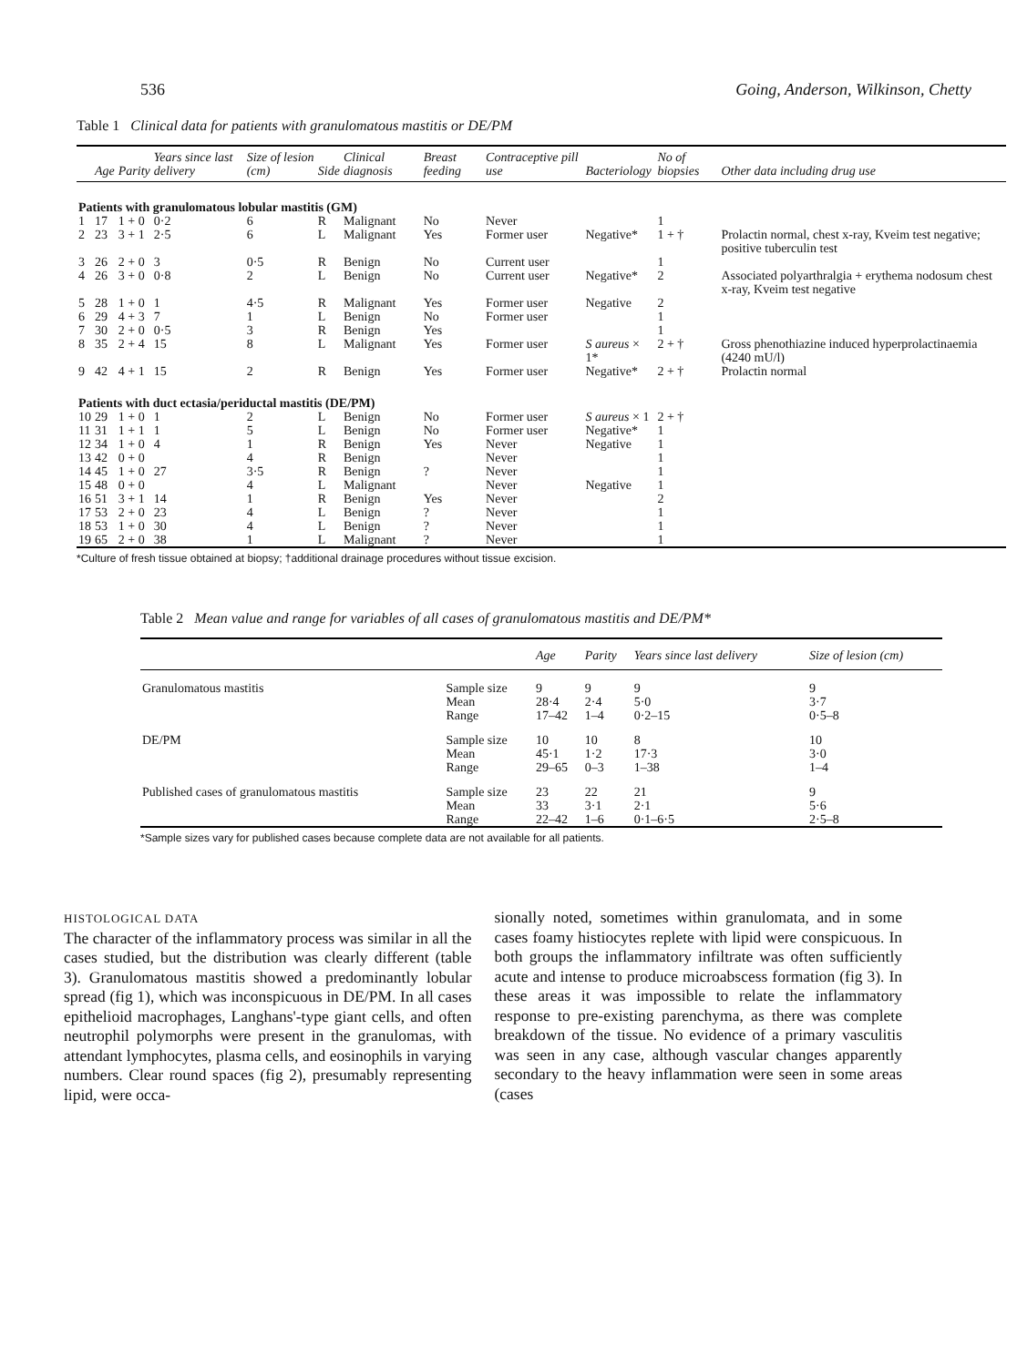536 Going, Anderson, Wilkinson, Chetty
Table 1 Clinical data for patients with granulomatous mastitis or DE/PM
| | Age | Parity | Years since last delivery | Size of lesion (cm) | Side | Clinical diagnosis | Breast feeding | Contraceptive pill use | Bacteriology | No of biopsies | Other data including drug use |
| --- | --- | --- | --- | --- | --- | --- | --- | --- | --- | --- | --- |
| Patients with granulomatous lobular mastitis (GM) | | | | | | | | | | | |
| 1 | 17 | 1 + 0 | 0·2 | 6 | R | Malignant | No | Never | | 1 | |
| 2 | 23 | 3 + 1 | 2·5 | 6 | L | Malignant | Yes | Former user | Negative* | 1 + † | Prolactin normal, chest x-ray, Kveim test negative; positive tuberculin test |
| 3 | 26 | 2 + 0 | 3 | 0·5 | R | Benign | No | Current user | | 1 | |
| 4 | 26 | 3 + 0 | 0·8 | 2 | L | Benign | No | Current user | Negative* | 2 | Associated polyarthralgia + erythema nodosum chest x-ray, Kveim test negative |
| 5 | 28 | 1 + 0 | 1 | 4·5 | R | Malignant | Yes | Former user | Negative | 2 | |
| 6 | 29 | 4 + 3 | 7 | 1 | L | Benign | No | Former user | | 1 | |
| 7 | 30 | 2 + 0 | 0·5 | 3 | R | Benign | Yes | | | 1 | |
| 8 | 35 | 2 + 4 | 15 | 8 | L | Malignant | Yes | Former user | S aureus × 1* | 2 + † | Gross phenothiazine induced hyperprolactinaemia (4240 mU/l) |
| 9 | 42 | 4 + 1 | 15 | 2 | R | Benign | Yes | Former user | Negative* | 2 + † | Prolactin normal |
| Patients with duct ectasia/periductal mastitis (DE/PM) | | | | | | | | | | | |
| 10 | 29 | 1 + 0 | 1 | 2 | L | Benign | No | Former user | S aureus × 1 | 2 + † | |
| 11 | 31 | 1 + 1 | 1 | 5 | L | Benign | No | Former user | Negative* | 1 | |
| 12 | 34 | 1 + 0 | 4 | 1 | R | Benign | Yes | Never | Negative | 1 | |
| 13 | 42 | 0 + 0 | | 4 | R | Benign | | Never | | 1 | |
| 14 | 45 | 1 + 0 | 27 | 3·5 | R | Benign | ? | Never | | 1 | |
| 15 | 48 | 0 + 0 | | 4 | L | Malignant | | Never | Negative | 1 | |
| 16 | 51 | 3 + 1 | 14 | 1 | R | Benign | Yes | Never | | 2 | |
| 17 | 53 | 2 + 0 | 23 | 4 | L | Benign | ? | Never | | 1 | |
| 18 | 53 | 1 + 0 | 30 | 4 | L | Benign | ? | Never | | 1 | |
| 19 | 65 | 2 + 0 | 38 | 1 | L | Malignant | ? | Never | | 1 | |
*Culture of fresh tissue obtained at biopsy; †additional drainage procedures without tissue excision.
Table 2 Mean value and range for variables of all cases of granulomatous mastitis and DE/PM*
| | | Age | Parity | Years since last delivery | Size of lesion (cm) |
| --- | --- | --- | --- | --- | --- |
| Granulomatous mastitis | Sample size | 9 | 9 | 9 | 9 |
| | Mean | 28·4 | 2·4 | 5·0 | 3·7 |
| | Range | 17–42 | 1–4 | 0·2–15 | 0·5–8 |
| DE/PM | Sample size | 10 | 10 | 8 | 10 |
| | Mean | 45·1 | 1·2 | 17·3 | 3·0 |
| | Range | 29–65 | 0–3 | 1–38 | 1–4 |
| Published cases of granulomatous mastitis | Sample size | 23 | 22 | 21 | 9 |
| | Mean | 33 | 3·1 | 2·1 | 5·6 |
| | Range | 22–42 | 1–6 | 0·1–6·5 | 2·5–8 |
*Sample sizes vary for published cases because complete data are not available for all patients.
HISTOLOGICAL DATA
The character of the inflammatory process was similar in all the cases studied, but the distribution was clearly different (table 3). Granulomatous mastitis showed a predominantly lobular spread (fig 1), which was inconspicuous in DE/PM. In all cases epithelioid macrophages, Langhans'-type giant cells, and often neutrophil polymorphs were present in the granulomas, with attendant lymphocytes, plasma cells, and eosinophils in varying numbers. Clear round spaces (fig 2), presumably representing lipid, were occa-
sionally noted, sometimes within granulomata, and in some cases foamy histiocytes replete with lipid were conspicuous. In both groups the inflammatory infiltrate was often sufficiently acute and intense to produce microabscess formation (fig 3). In these areas it was impossible to relate the inflammatory response to pre-existing parenchyma, as there was complete breakdown of the tissue. No evidence of a primary vasculitis was seen in any case, although vascular changes apparently secondary to the heavy inflammation were seen in some areas (cases